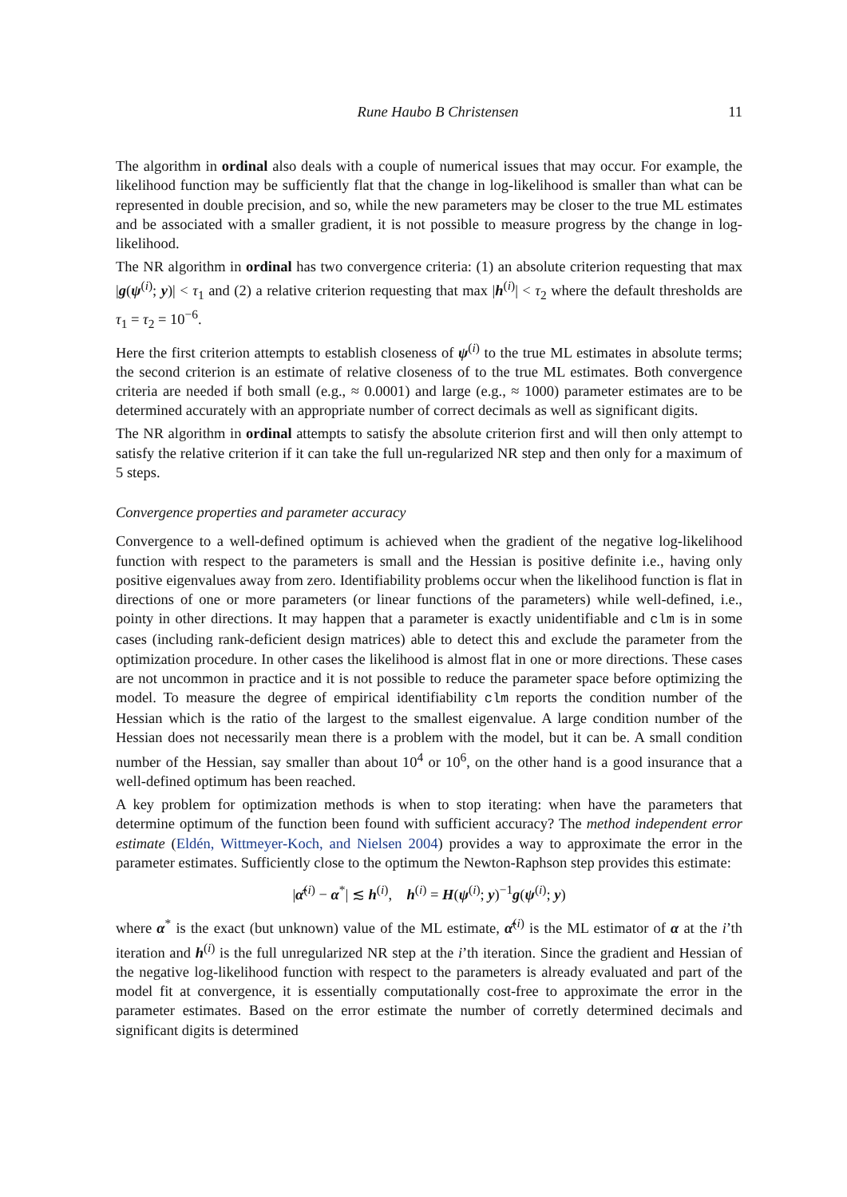Rune Haubo B Christensen 11
The algorithm in ordinal also deals with a couple of numerical issues that may occur. For example, the likelihood function may be sufficiently flat that the change in log-likelihood is smaller than what can be represented in double precision, and so, while the new parameters may be closer to the true ML estimates and be associated with a smaller gradient, it is not possible to measure progress by the change in log-likelihood.
The NR algorithm in ordinal has two convergence criteria: (1) an absolute criterion requesting that max |g(ψ<sup>(i)</sup>; y)| < τ<sub>1</sub> and (2) a relative criterion requesting that max |h<sup>(i)</sup>| < τ<sub>2</sub> where the default thresholds are τ<sub>1</sub> = τ<sub>2</sub> = 10<sup>−6</sup>.
Here the first criterion attempts to establish closeness of ψ<sup>(i)</sup> to the true ML estimates in absolute terms; the second criterion is an estimate of relative closeness of to the true ML estimates. Both convergence criteria are needed if both small (e.g., ≈ 0.0001) and large (e.g., ≈ 1000) parameter estimates are to be determined accurately with an appropriate number of correct decimals as well as significant digits.
The NR algorithm in ordinal attempts to satisfy the absolute criterion first and will then only attempt to satisfy the relative criterion if it can take the full un-regularized NR step and then only for a maximum of 5 steps.
Convergence properties and parameter accuracy
Convergence to a well-defined optimum is achieved when the gradient of the negative log-likelihood function with respect to the parameters is small and the Hessian is positive definite i.e., having only positive eigenvalues away from zero. Identifiability problems occur when the likelihood function is flat in directions of one or more parameters (or linear functions of the parameters) while well-defined, i.e., pointy in other directions. It may happen that a parameter is exactly unidentifiable and clm is in some cases (including rank-deficient design matrices) able to detect this and exclude the parameter from the optimization procedure. In other cases the likelihood is almost flat in one or more directions. These cases are not uncommon in practice and it is not possible to reduce the parameter space before optimizing the model. To measure the degree of empirical identifiability clm reports the condition number of the Hessian which is the ratio of the largest to the smallest eigenvalue. A large condition number of the Hessian does not necessarily mean there is a problem with the model, but it can be. A small condition number of the Hessian, say smaller than about 10<sup>4</sup> or 10<sup>6</sup>, on the other hand is a good insurance that a well-defined optimum has been reached.
A key problem for optimization methods is when to stop iterating: when have the parameters that determine optimum of the function been found with sufficient accuracy? The method independent error estimate (Eldén, Wittmeyer-Koch, and Nielsen 2004) provides a way to approximate the error in the parameter estimates. Sufficiently close to the optimum the Newton-Raphson step provides this estimate:
|α̂<sup>(i)</sup> − α<sup>*</sup>| ≲ h<sup>(i)</sup>, h<sup>(i)</sup> = H(ψ<sup>(i)</sup>; y)<sup>−1</sup>g(ψ<sup>(i)</sup>; y)
where α<sup>*</sup> is the exact (but unknown) value of the ML estimate, α̂<sup>(i)</sup> is the ML estimator of α at the i’th iteration and h<sup>(i)</sup> is the full unregularized NR step at the i’th iteration. Since the gradient and Hessian of the negative log-likelihood function with respect to the parameters is already evaluated and part of the model fit at convergence, it is essentially computationally cost-free to approximate the error in the parameter estimates. Based on the error estimate the number of corretly determined decimals and significant digits is determined